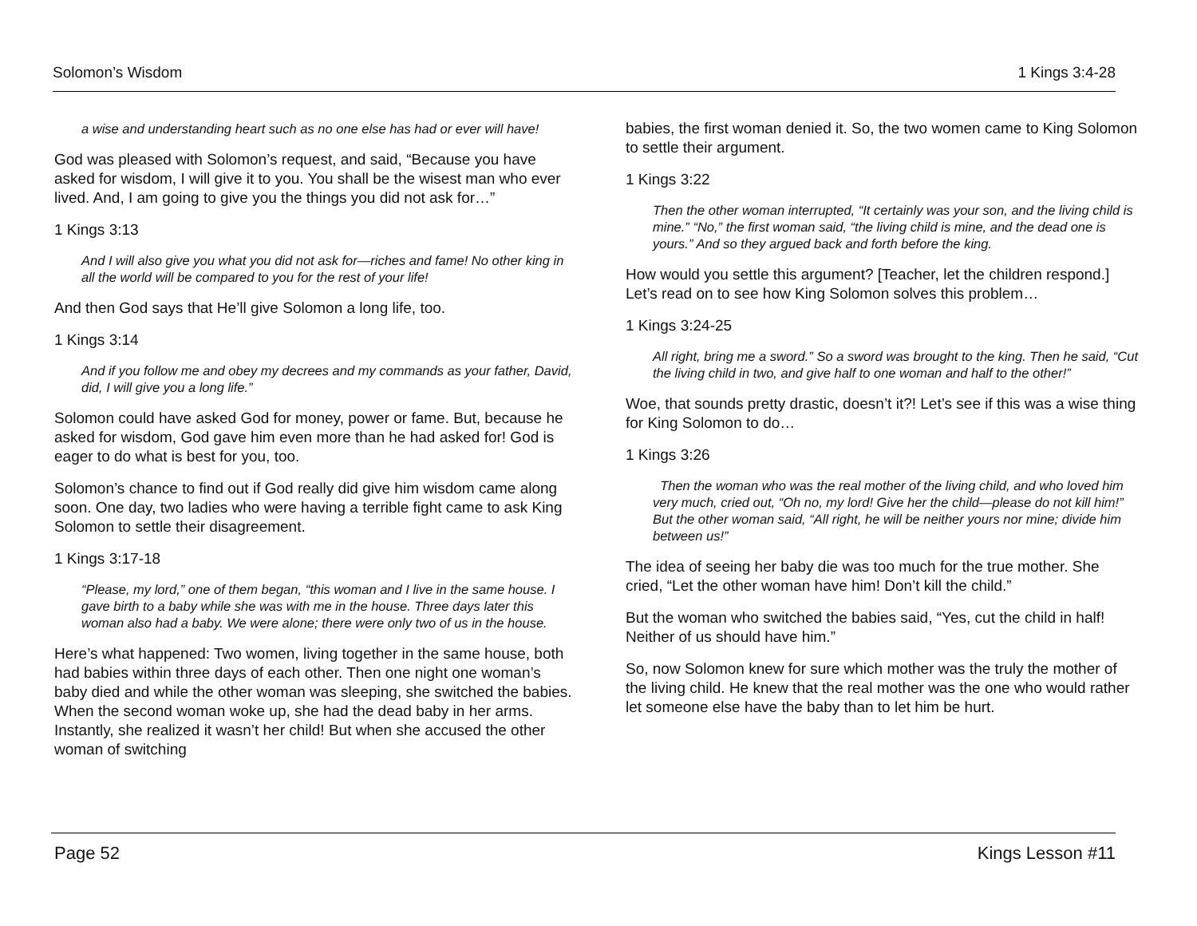Solomon’s Wisdom 1 Kings 3:4-28
a wise and understanding heart such as no one else has had or ever will have!
God was pleased with Solomon’s request, and said, “Because you have asked for wisdom, I will give it to you. You shall be the wisest man who ever lived. And, I am going to give you the things you did not ask for…”
1 Kings 3:13
And I will also give you what you did not ask for—riches and fame! No other king in all the world will be compared to you for the rest of your life!
And then God says that He’ll give Solomon a long life, too.
1 Kings 3:14
And if you follow me and obey my decrees and my commands as your father, David, did, I will give you a long life.”
Solomon could have asked God for money, power or fame. But, because he asked for wisdom, God gave him even more than he had asked for! God is eager to do what is best for you, too.
Solomon’s chance to find out if God really did give him wisdom came along soon. One day, two ladies who were having a terrible fight came to ask King Solomon to settle their disagreement.
1 Kings 3:17-18
“Please, my lord,” one of them began, “this woman and I live in the same house. I gave birth to a baby while she was with me in the house. Three days later this woman also had a baby. We were alone; there were only two of us in the house.
Here’s what happened: Two women, living together in the same house, both had babies within three days of each other. Then one night one woman’s baby died and while the other woman was sleeping, she switched the babies. When the second woman woke up, she had the dead baby in her arms. Instantly, she realized it wasn’t her child! But when she accused the other woman of switching
babies, the first woman denied it. So, the two women came to King Solomon to settle their argument.
1 Kings 3:22
Then the other woman interrupted, “It certainly was your son, and the living child is mine.” “No,” the first woman said, “the living child is mine, and the dead one is yours.” And so they argued back and forth before the king.
How would you settle this argument? [Teacher, let the children respond.] Let’s read on to see how King Solomon solves this problem…
1 Kings 3:24-25
All right, bring me a sword.” So a sword was brought to the king. Then he said, “Cut the living child in two, and give half to one woman and half to the other!”
Woe, that sounds pretty drastic, doesn’t it?! Let’s see if this was a wise thing for King Solomon to do…
1 Kings 3:26
Then the woman who was the real mother of the living child, and who loved him very much, cried out, “Oh no, my lord! Give her the child—please do not kill him!” But the other woman said, “All right, he will be neither yours nor mine; divide him between us!”
The idea of seeing her baby die was too much for the true mother. She cried, “Let the other woman have him! Don’t kill the child.”
But the woman who switched the babies said, “Yes, cut the child in half! Neither of us should have him.”
So, now Solomon knew for sure which mother was the truly the mother of the living child. He knew that the real mother was the one who would rather let someone else have the baby than to let him be hurt.
Page 52 Kings Lesson #11